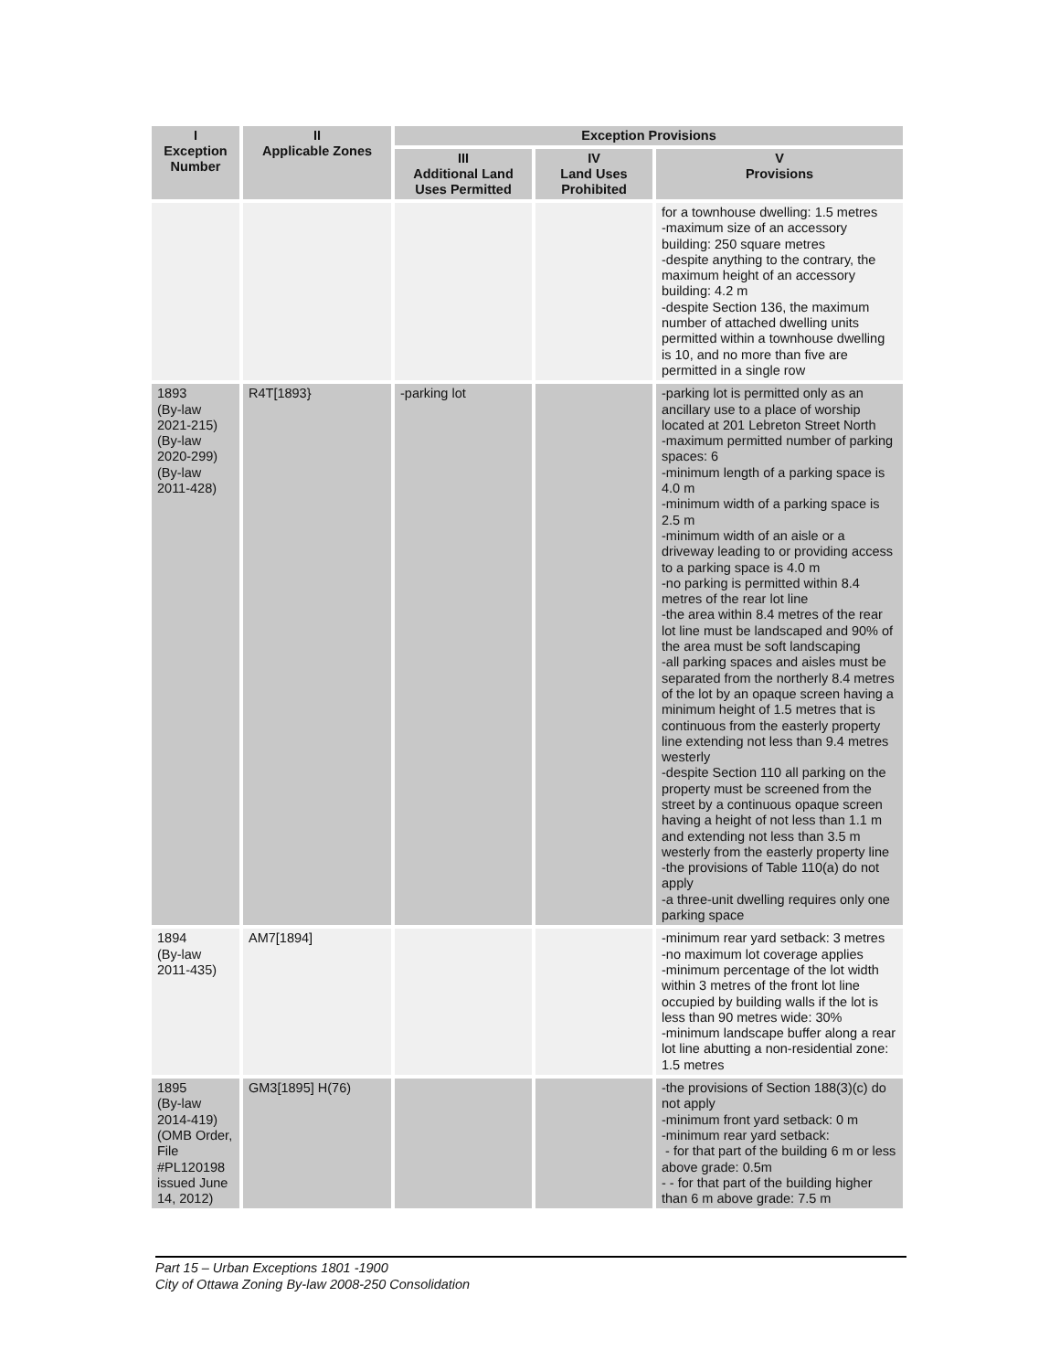| I Exception Number | II Applicable Zones | Exception Provisions | | |
| --- | --- | --- | --- | --- |
| | | III Additional Land Uses Permitted | IV Land Uses Prohibited | V Provisions |
| | | | | for a townhouse dwelling: 1.5 metres -maximum size of an accessory building: 250 square metres -despite anything to the contrary, the maximum height of an accessory building: 4.2 m -despite Section 136, the maximum number of attached dwelling units permitted within a townhouse dwelling is 10, and no more than five are permitted in a single row |
| 1893 (By-law 2021-215) (By-law 2020-299) (By-law 2011-428) | R4T[1893} | -parking lot | | -parking lot is permitted only as an ancillary use to a place of worship located at 201 Lebreton Street North -maximum permitted number of parking spaces: 6 -minimum length of a parking space is 4.0 m -minimum width of a parking space is 2.5 m -minimum width of an aisle or a driveway leading to or providing access to a parking space is 4.0 m -no parking is permitted within 8.4 metres of the rear lot line -the area within 8.4 metres of the rear lot line must be landscaped and 90% of the area must be soft landscaping -all parking spaces and aisles must be separated from the northerly 8.4 metres of the lot by an opaque screen having a minimum height of 1.5 metres that is continuous from the easterly property line extending not less than 9.4 metres westerly -despite Section 110 all parking on the property must be screened from the street by a continuous opaque screen having a height of not less than 1.1 m and extending not less than 3.5 m westerly from the easterly property line -the provisions of Table 110(a) do not apply -a three-unit dwelling requires only one parking space |
| 1894 (By-law 2011-435) | AM7[1894] | | | -minimum rear yard setback: 3 metres -no maximum lot coverage applies -minimum percentage of the lot width within 3 metres of the front lot line occupied by building walls if the lot is less than 90 metres wide: 30% -minimum landscape buffer along a rear lot line abutting a non-residential zone: 1.5 metres |
| 1895 (By-law 2014-419) (OMB Order, File #PL120198 issued June 14, 2012) | GM3[1895] H(76) | | | -the provisions of Section 188(3)(c) do not apply -minimum front yard setback: 0 m -minimum rear yard setback: - for that part of the building 6 m or less above grade: 0.5m - - for that part of the building higher than 6 m above grade: 7.5 m |
Part 15 – Urban Exceptions 1801 -1900
City of Ottawa Zoning By-law 2008-250 Consolidation